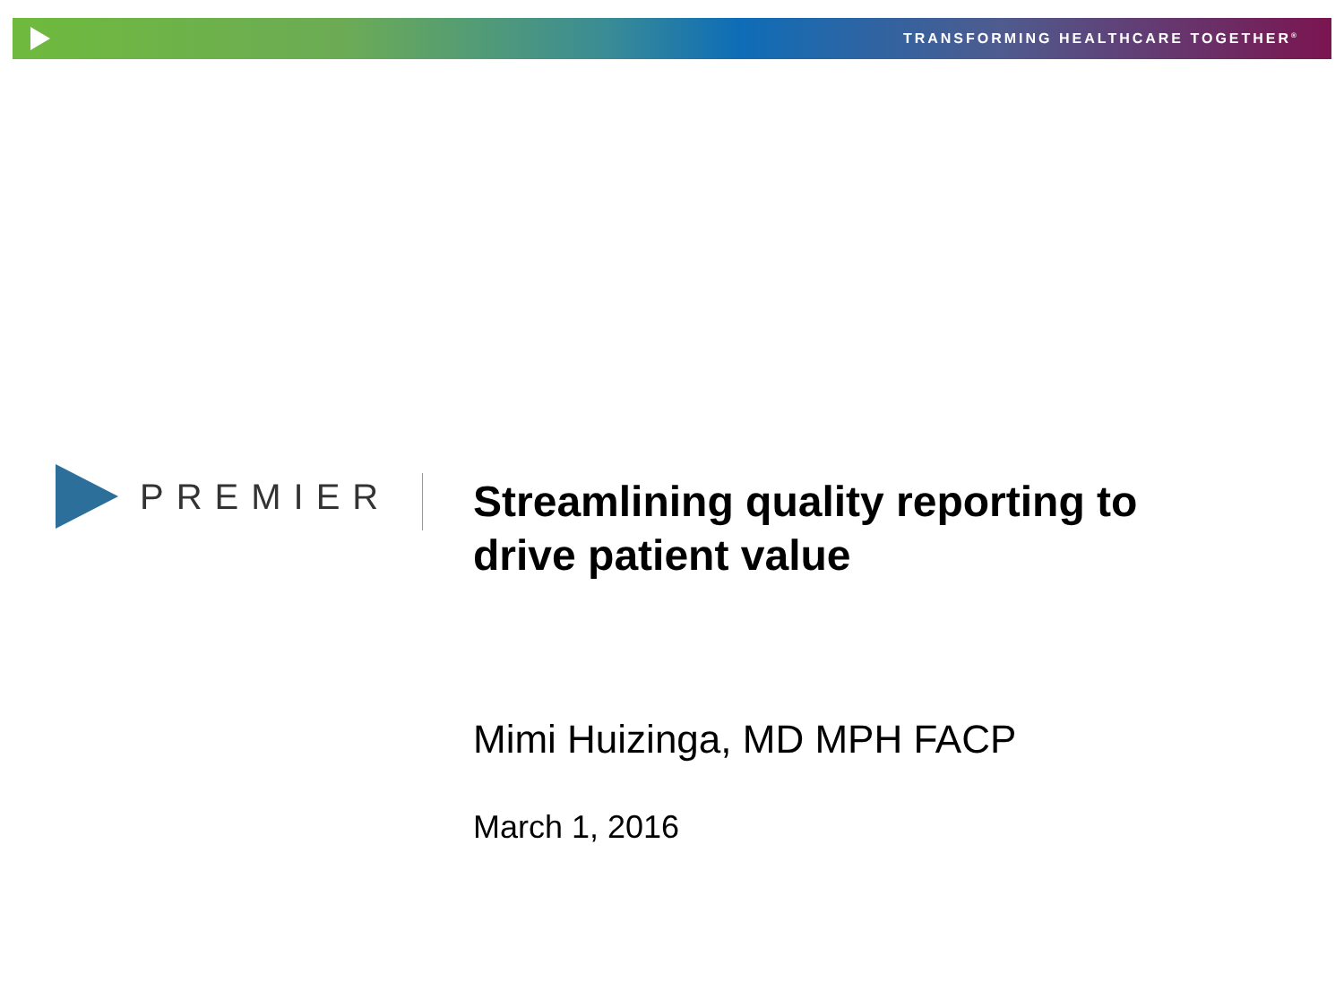TRANSFORMING HEALTHCARE TOGETHER<sup>®</sup>
PREMIER
Streamlining quality reporting to
drive patient value
Mimi Huizinga, MD MPH FACP
March 1, 2016